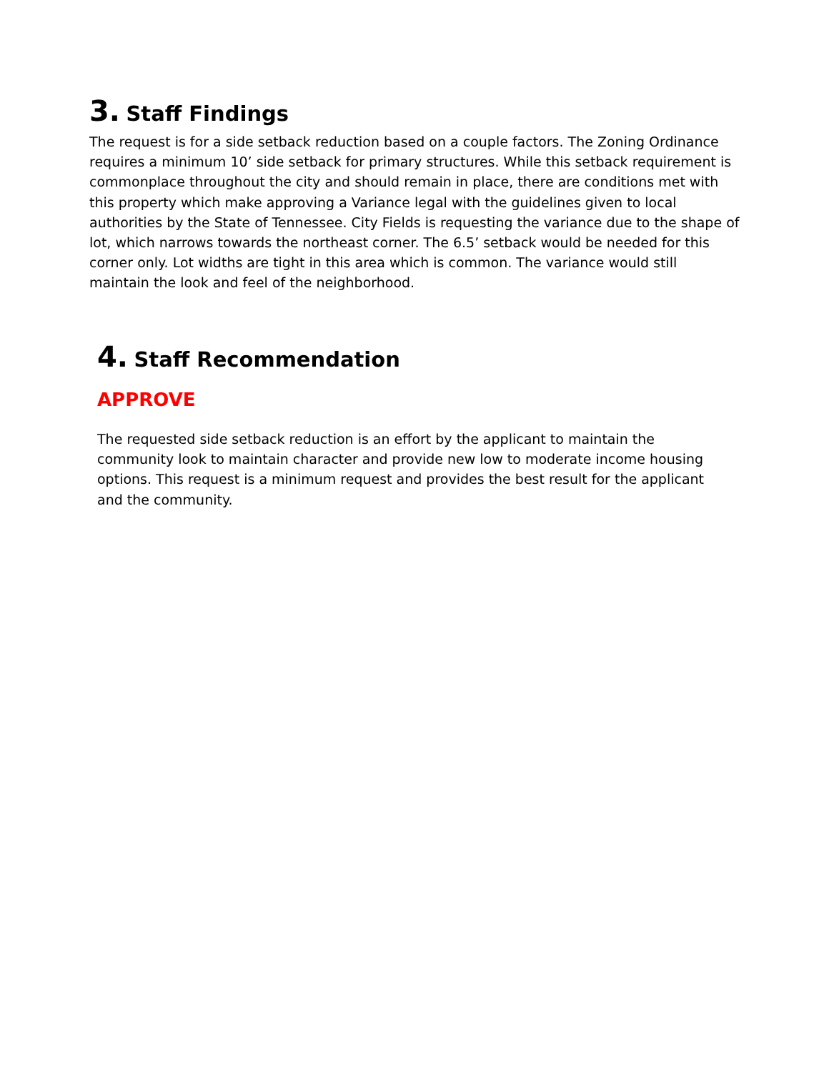3. Staff Findings
The request is for a side setback reduction based on a couple factors. The Zoning Ordinance requires a minimum 10’ side setback for primary structures. While this setback requirement is commonplace throughout the city and should remain in place, there are conditions met with this property which make approving a Variance legal with the guidelines given to local authorities by the State of Tennessee. City Fields is requesting the variance due to the shape of lot, which narrows towards the northeast corner. The 6.5’ setback would be needed for this corner only. Lot widths are tight in this area which is common. The variance would still maintain the look and feel of the neighborhood.
4. Staff Recommendation
APPROVE
The requested side setback reduction is an effort by the applicant to maintain the community look to maintain character and provide new low to moderate income housing options. This request is a minimum request and provides the best result for the applicant and the community.